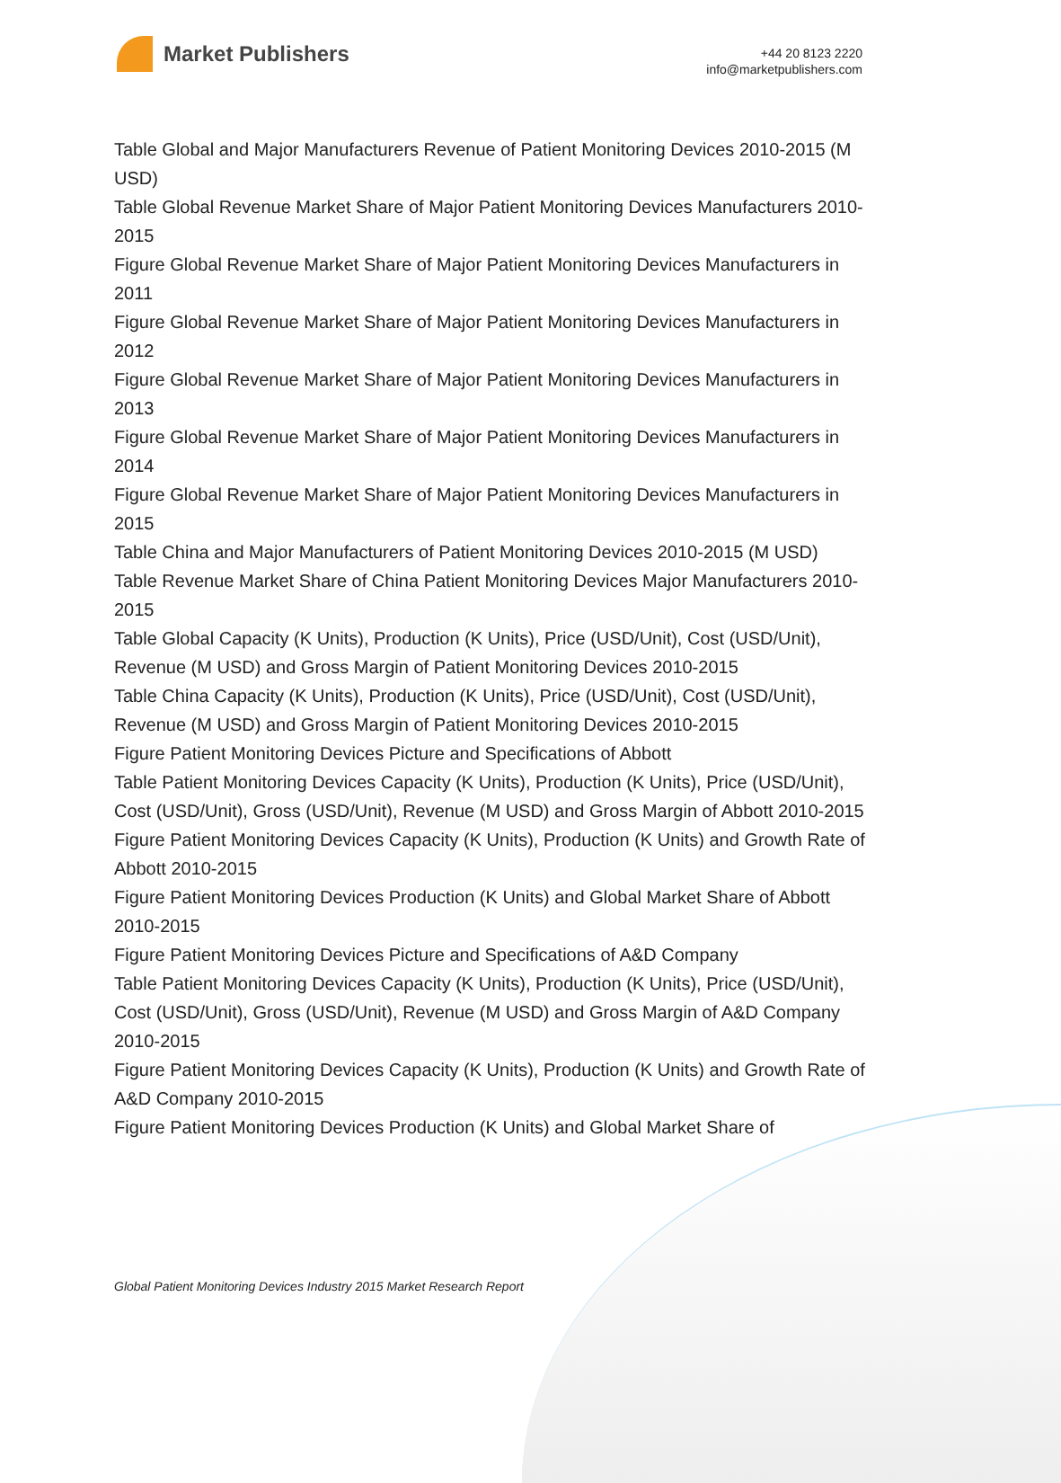Market Publishers
+44 20 8123 2220
info@marketpublishers.com
Table Global and Major Manufacturers Revenue of Patient Monitoring Devices 2010-2015 (M USD)
Table Global Revenue Market Share of Major Patient Monitoring Devices Manufacturers 2010-2015
Figure Global Revenue Market Share of Major Patient Monitoring Devices Manufacturers in 2011
Figure Global Revenue Market Share of Major Patient Monitoring Devices Manufacturers in 2012
Figure Global Revenue Market Share of Major Patient Monitoring Devices Manufacturers in 2013
Figure Global Revenue Market Share of Major Patient Monitoring Devices Manufacturers in 2014
Figure Global Revenue Market Share of Major Patient Monitoring Devices Manufacturers in 2015
Table China and Major Manufacturers of Patient Monitoring Devices 2010-2015 (M USD)
Table Revenue Market Share of China Patient Monitoring Devices Major Manufacturers 2010-2015
Table Global Capacity (K Units), Production (K Units), Price (USD/Unit), Cost (USD/Unit), Revenue (M USD) and Gross Margin of Patient Monitoring Devices 2010-2015
Table China Capacity (K Units), Production (K Units), Price (USD/Unit), Cost (USD/Unit), Revenue (M USD) and Gross Margin of Patient Monitoring Devices 2010-2015
Figure Patient Monitoring Devices Picture and Specifications of Abbott
Table Patient Monitoring Devices Capacity (K Units), Production (K Units), Price (USD/Unit), Cost (USD/Unit), Gross (USD/Unit), Revenue (M USD) and Gross Margin of Abbott 2010-2015
Figure Patient Monitoring Devices Capacity (K Units), Production (K Units) and Growth Rate of Abbott 2010-2015
Figure Patient Monitoring Devices Production (K Units) and Global Market Share of Abbott 2010-2015
Figure Patient Monitoring Devices Picture and Specifications of A&D Company
Table Patient Monitoring Devices Capacity (K Units), Production (K Units), Price (USD/Unit), Cost (USD/Unit), Gross (USD/Unit), Revenue (M USD) and Gross Margin of A&D Company 2010-2015
Figure Patient Monitoring Devices Capacity (K Units), Production (K Units) and Growth Rate of A&D Company 2010-2015
Figure Patient Monitoring Devices Production (K Units) and Global Market Share of
Global Patient Monitoring Devices Industry 2015 Market Research Report